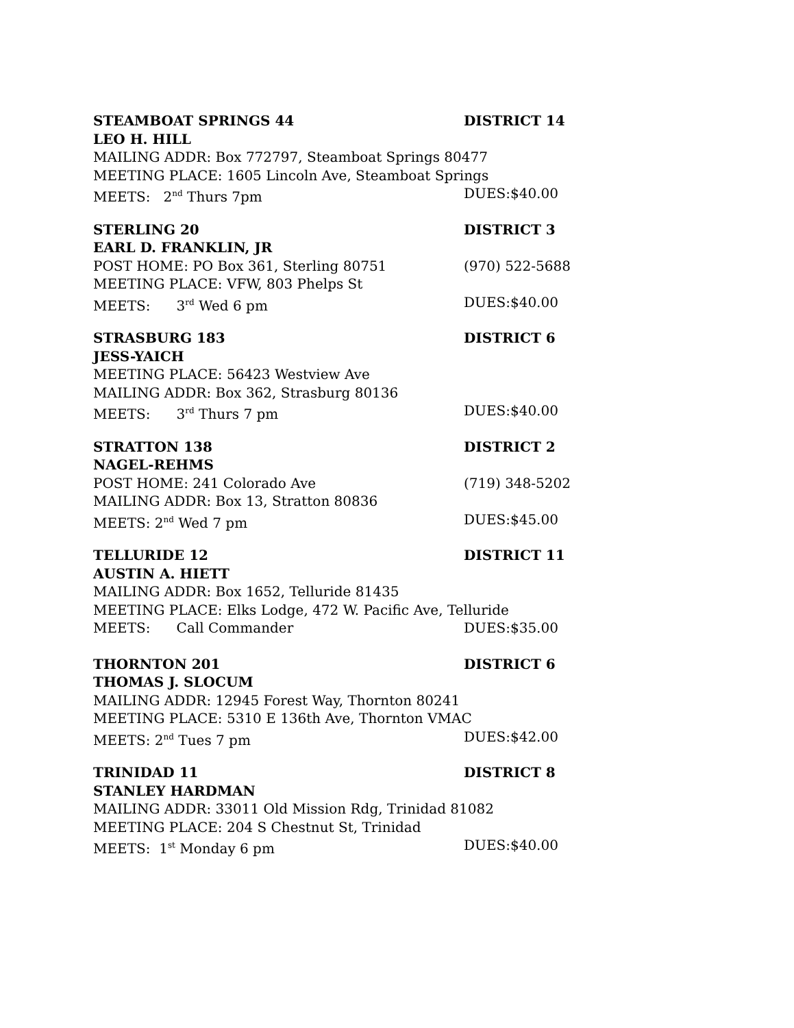STEAMBOAT SPRINGS 44 DISTRICT 14
LEO H. HILL
MAILING ADDR: Box 772797, Steamboat Springs 80477
MEETING PLACE: 1605 Lincoln Ave, Steamboat Springs
MEETS: 2<sup>nd</sup> Thurs 7pm DUES:$40.00
STERLING 20 DISTRICT 3
EARL D. FRANKLIN, JR
POST HOME: PO Box 361, Sterling 80751 (970) 522-5688
MEETING PLACE: VFW, 803 Phelps St
MEETS: 3<sup>rd</sup> Wed 6 pm DUES:$40.00
STRASBURG 183 DISTRICT 6
JESS-YAICH
MEETING PLACE: 56423 Westview Ave
MAILING ADDR: Box 362, Strasburg 80136
MEETS: 3<sup>rd</sup> Thurs 7 pm DUES:$40.00
STRATTON 138 DISTRICT 2
NAGEL-REHMS
POST HOME: 241 Colorado Ave (719) 348-5202
MAILING ADDR: Box 13, Stratton 80836
MEETS: 2<sup>nd</sup> Wed 7 pm DUES:$45.00
TELLURIDE 12 DISTRICT 11
AUSTIN A. HIETT
MAILING ADDR: Box 1652, Telluride 81435
MEETING PLACE: Elks Lodge, 472 W. Pacific Ave, Telluride
MEETS: Call Commander DUES:$35.00
THORNTON 201 DISTRICT 6
THOMAS J. SLOCUM
MAILING ADDR: 12945 Forest Way, Thornton 80241
MEETING PLACE: 5310 E 136th Ave, Thornton VMAC
MEETS: 2<sup>nd</sup> Tues 7 pm DUES:$42.00
TRINIDAD 11 DISTRICT 8
STANLEY HARDMAN
MAILING ADDR: 33011 Old Mission Rdg, Trinidad 81082
MEETING PLACE: 204 S Chestnut St, Trinidad
MEETS: 1<sup>st</sup> Monday 6 pm DUES:$40.00